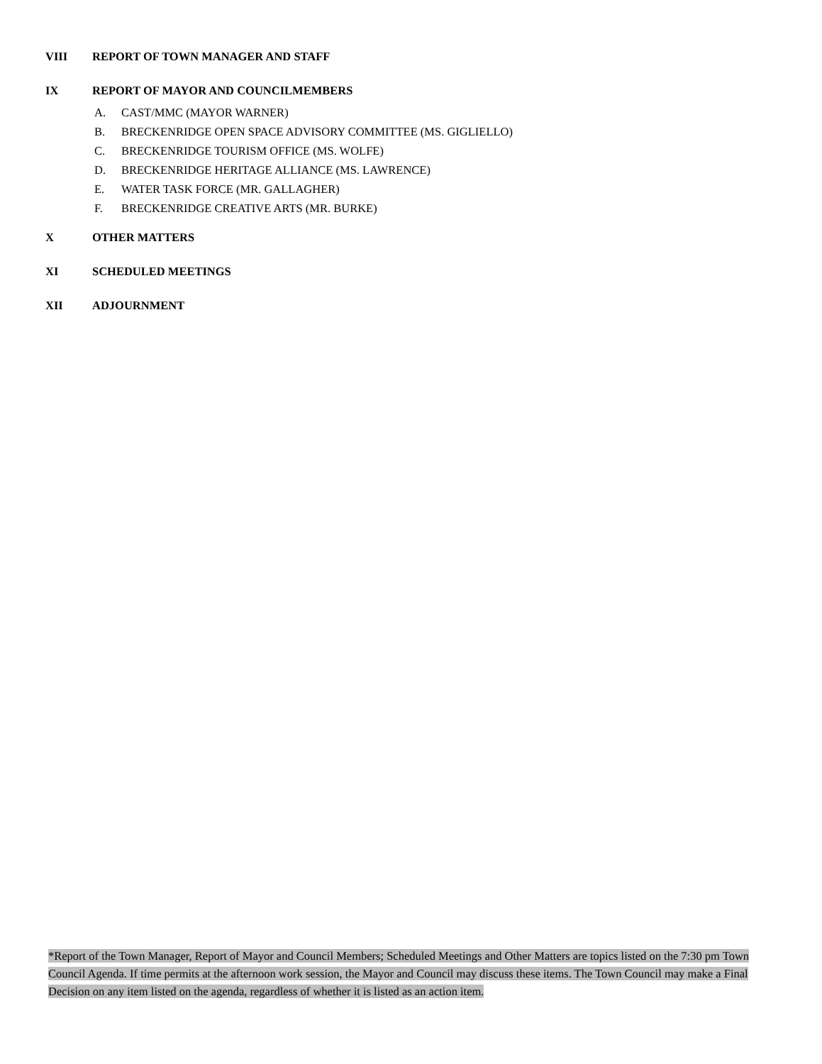VIII REPORT OF TOWN MANAGER AND STAFF
IX REPORT OF MAYOR AND COUNCILMEMBERS
A. CAST/MMC (MAYOR WARNER)
B. BRECKENRIDGE OPEN SPACE ADVISORY COMMITTEE (MS. GIGLIELLO)
C. BRECKENRIDGE TOURISM OFFICE (MS. WOLFE)
D. BRECKENRIDGE HERITAGE ALLIANCE (MS. LAWRENCE)
E. WATER TASK FORCE (MR. GALLAGHER)
F. BRECKENRIDGE CREATIVE ARTS (MR. BURKE)
X OTHER MATTERS
XI SCHEDULED MEETINGS
XII ADJOURNMENT
*Report of the Town Manager, Report of Mayor and Council Members; Scheduled Meetings and Other Matters are topics listed on the 7:30 pm Town Council Agenda. If time permits at the afternoon work session, the Mayor and Council may discuss these items. The Town Council may make a Final Decision on any item listed on the agenda, regardless of whether it is listed as an action item.